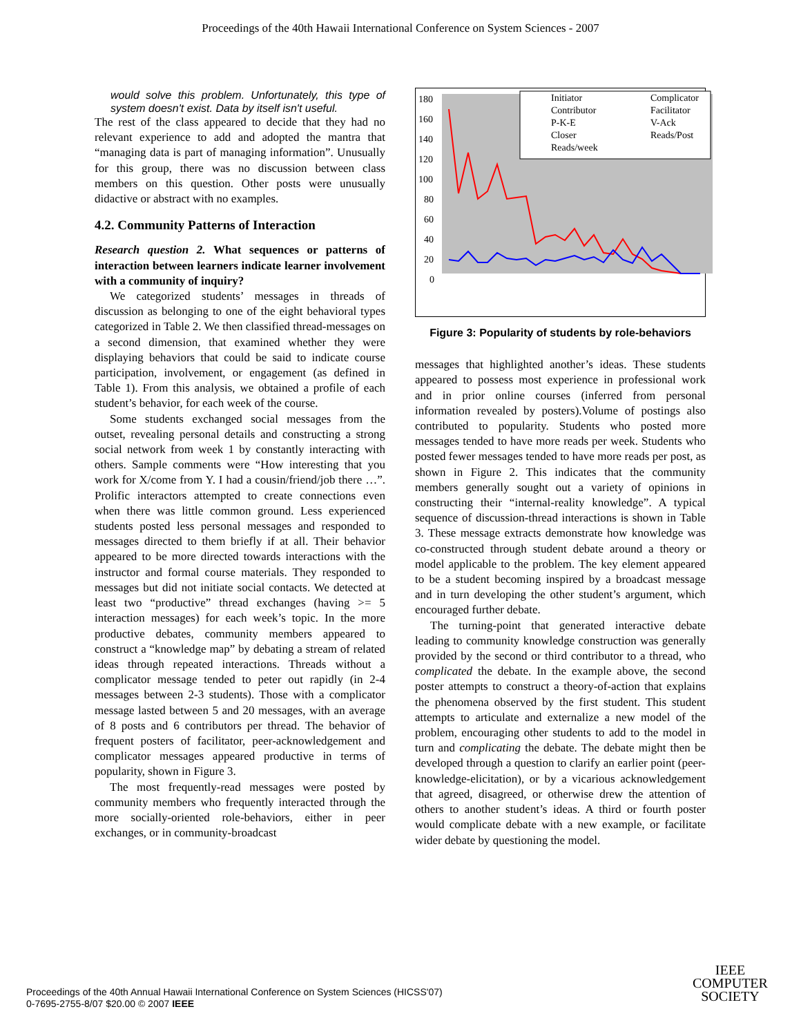Proceedings of the 40th Hawaii International Conference on System Sciences - 2007
would solve this problem. Unfortunately, this type of system doesn't exist. Data by itself isn't useful.
The rest of the class appeared to decide that they had no relevant experience to add and adopted the mantra that “managing data is part of managing information”. Unusually for this group, there was no discussion between class members on this question. Other posts were unusually didactive or abstract with no examples.
4.2. Community Patterns of Interaction
Research question 2. What sequences or patterns of interaction between learners indicate learner involvement with a community of inquiry?
We categorized students’ messages in threads of discussion as belonging to one of the eight behavioral types categorized in Table 2. We then classified thread-messages on a second dimension, that examined whether they were displaying behaviors that could be said to indicate course participation, involvement, or engagement (as defined in Table 1). From this analysis, we obtained a profile of each student’s behavior, for each week of the course.
Some students exchanged social messages from the outset, revealing personal details and constructing a strong social network from week 1 by constantly interacting with others. Sample comments were “How interesting that you work for X/come from Y. I had a cousin/friend/job there …”. Prolific interactors attempted to create connections even when there was little common ground. Less experienced students posted less personal messages and responded to messages directed to them briefly if at all. Their behavior appeared to be more directed towards interactions with the instructor and formal course materials. They responded to messages but did not initiate social contacts. We detected at least two “productive” thread exchanges (having >= 5 interaction messages) for each week’s topic. In the more productive debates, community members appeared to construct a “knowledge map” by debating a stream of related ideas through repeated interactions. Threads without a complicator message tended to peter out rapidly (in 2-4 messages between 2-3 students). Those with a complicator message lasted between 5 and 20 messages, with an average of 8 posts and 6 contributors per thread. The behavior of frequent posters of facilitator, peer-acknowledgement and complicator messages appeared productive in terms of popularity, shown in Figure 3.
The most frequently-read messages were posted by community members who frequently interacted through the more socially-oriented role-behaviors, either in peer exchanges, or in community-broadcast
180
160
140
120
100
80
60
40
20
0
Initiator
Complicator
Contributor
Facilitator
P-K-E
V-Ack
Closer
Reads/Post
Reads/week
Figure 3: Popularity of students by role-behaviors
messages that highlighted another’s ideas. These students appeared to possess most experience in professional work and in prior online courses (inferred from personal information revealed by posters).Volume of postings also contributed to popularity. Students who posted more messages tended to have more reads per week. Students who posted fewer messages tended to have more reads per post, as shown in Figure 2. This indicates that the community members generally sought out a variety of opinions in constructing their “internal-reality knowledge”. A typical sequence of discussion-thread interactions is shown in Table 3. These message extracts demonstrate how knowledge was co-constructed through student debate around a theory or model applicable to the problem. The key element appeared to be a student becoming inspired by a broadcast message and in turn developing the other student’s argument, which encouraged further debate.
The turning-point that generated interactive debate leading to community knowledge construction was generally provided by the second or third contributor to a thread, who complicated the debate. In the example above, the second poster attempts to construct a theory-of-action that explains the phenomena observed by the first student. This student attempts to articulate and externalize a new model of the problem, encouraging other students to add to the model in turn and complicating the debate. The debate might then be developed through a question to clarify an earlier point (peer-knowledge-elicitation), or by a vicarious acknowledgement that agreed, disagreed, or otherwise drew the attention of others to another student’s ideas. A third or fourth poster would complicate debate with a new example, or facilitate wider debate by questioning the model.
Proceedings of the 40th Annual Hawaii International Conference on System Sciences (HICSS'07)
0-7695-2755-8/07 $20.00 © 2007 IEEE
IEEE
COMPUTER
SOCIETY